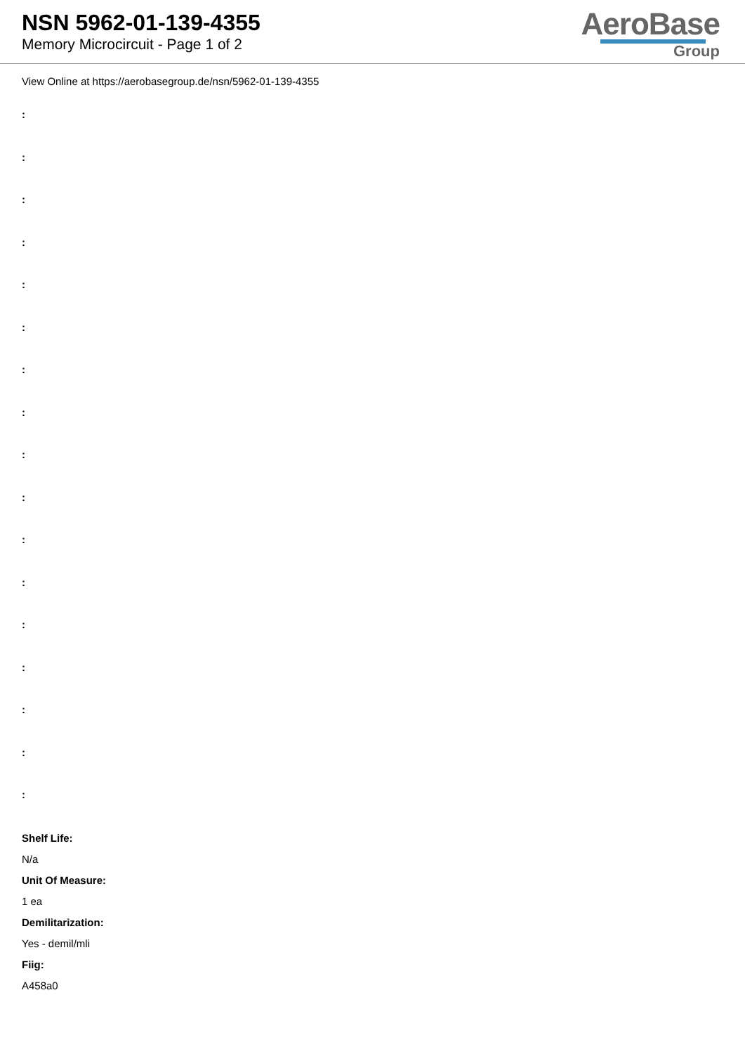NSN 5962-01-139-4355
Memory Microcircuit - Page 1 of 2
AeroBase
Group
View Online at https://aerobasegroup.de/nsn/5962-01-139-4355
:
:
:
:
:
:
:
:
:
:
:
:
:
:
:
:
:
Shelf Life:
N/a
Unit Of Measure:
1 ea
Demilitarization:
Yes - demil/mli
Fiig:
A458a0